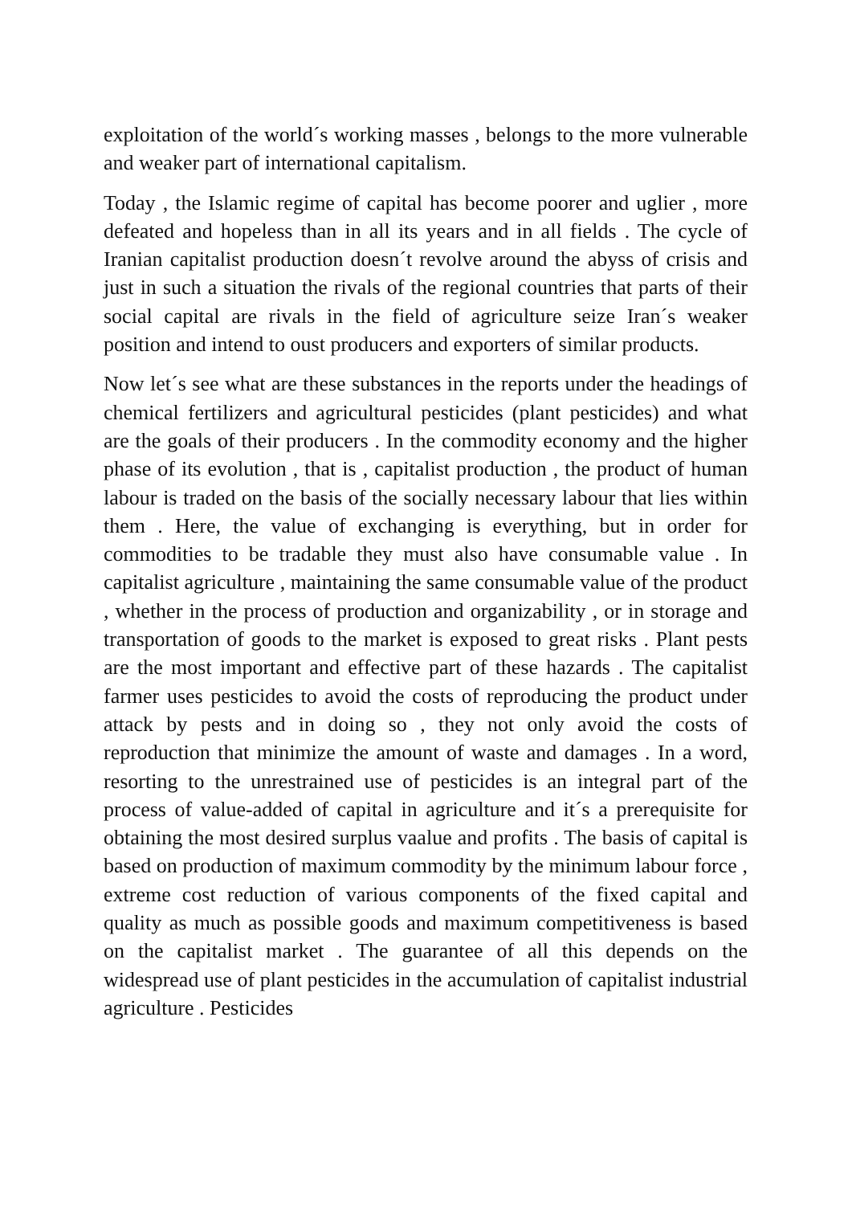exploitation of the world´s working masses , belongs to the more vulnerable and weaker part of international capitalism.
Today , the Islamic regime of capital has become poorer and uglier , more defeated and hopeless than in all its years and in all fields . The cycle of Iranian capitalist production doesn´t revolve around the abyss of crisis and just in such a situation the rivals of the regional countries that parts of their social capital are rivals in the field of agriculture seize Iran´s weaker position and intend to oust producers and exporters of similar products.
Now let´s see what are these substances in the reports under the headings of chemical fertilizers and agricultural pesticides (plant pesticides) and what are the goals of their producers . In the commodity economy and the higher phase of its evolution , that is , capitalist production , the product of human labour is traded on the basis of the socially necessary labour that lies within them . Here, the value of exchanging is everything, but in order for commodities to be tradable they must also have consumable value . In capitalist agriculture , maintaining the same consumable value of the product , whether in the process of production and organizability , or in storage and transportation of goods to the market is exposed to great risks . Plant pests are the most important and effective part of these hazards . The capitalist farmer uses pesticides to avoid the costs of reproducing the product under attack by pests and in doing so , they not only avoid the costs of reproduction that minimize the amount of waste and damages . In a word, resorting to the unrestrained use of pesticides is an integral part of the process of value-added of capital in agriculture and it´s a prerequisite for obtaining the most desired surplus vaalue and profits . The basis of capital is based on production of maximum commodity by the minimum labour force , extreme cost reduction of various components of the fixed capital and quality as much as possible goods and maximum competitiveness is based on the capitalist market . The guarantee of all this depends on the widespread use of plant pesticides in the accumulation of capitalist industrial agriculture . Pesticides